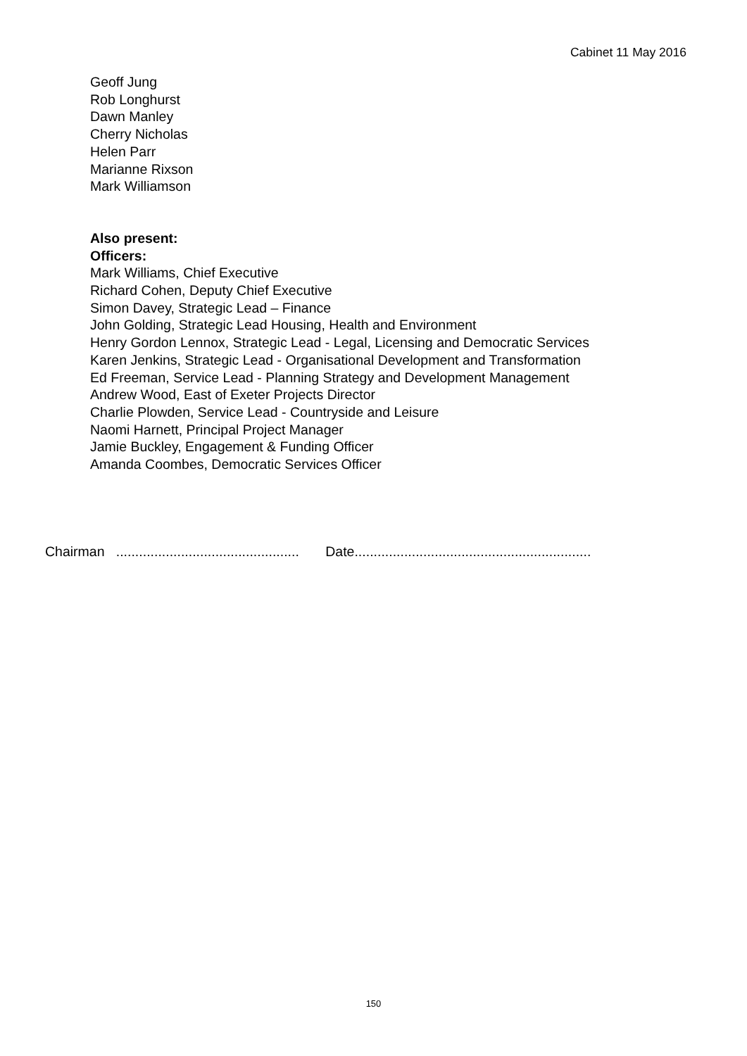Cabinet 11 May 2016
Geoff Jung
Rob Longhurst
Dawn Manley
Cherry Nicholas
Helen Parr
Marianne Rixson
Mark Williamson
Also present:
Officers:
Mark Williams, Chief Executive
Richard Cohen, Deputy Chief Executive
Simon Davey, Strategic Lead – Finance
John Golding, Strategic Lead Housing, Health and Environment
Henry Gordon Lennox, Strategic Lead - Legal, Licensing and Democratic Services
Karen Jenkins, Strategic Lead - Organisational Development and Transformation
Ed Freeman, Service Lead - Planning Strategy and Development Management
Andrew Wood, East of Exeter Projects Director
Charlie Plowden, Service Lead - Countryside and Leisure
Naomi Harnett, Principal Project Manager
Jamie Buckley, Engagement & Funding Officer
Amanda Coombes, Democratic Services Officer
Chairman ................................................ Date..............................................................
150